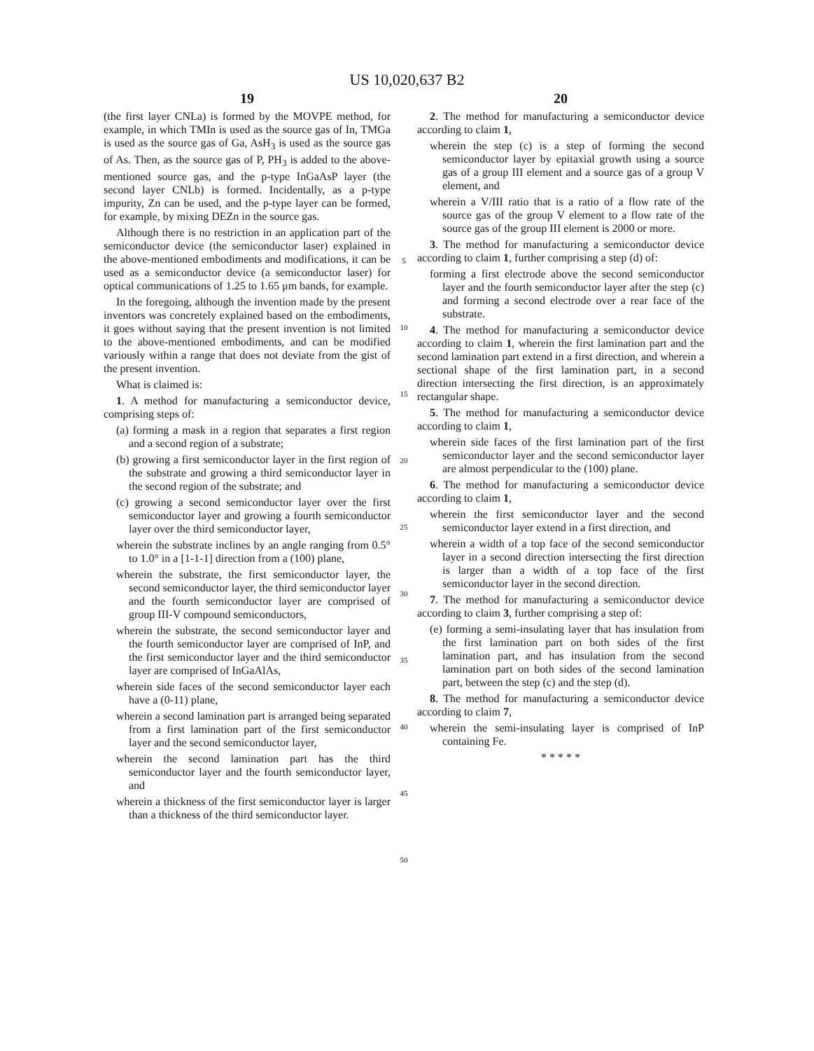US 10,020,637 B2
19
(the first layer CNLa) is formed by the MOVPE method, for example, in which TMIn is used as the source gas of In, TMGa is used as the source gas of Ga, AsH<sub>3</sub> is used as the source gas of As. Then, as the source gas of P, PH<sub>3</sub> is added to the above-mentioned source gas, and the p-type InGaAsP layer (the second layer CNLb) is formed. Incidentally, as a p-type impurity, Zn can be used, and the p-type layer can be formed, for example, by mixing DEZn in the source gas.
Although there is no restriction in an application part of the semiconductor device (the semiconductor laser) explained in the above-mentioned embodiments and modifications, it can be used as a semiconductor device (a semiconductor laser) for optical communications of 1.25 to 1.65 μm bands, for example.
In the foregoing, although the invention made by the present inventors was concretely explained based on the embodiments, it goes without saying that the present invention is not limited to the above-mentioned embodiments, and can be modified variously within a range that does not deviate from the gist of the present invention.
What is claimed is:
1. A method for manufacturing a semiconductor device, comprising steps of:
(a) forming a mask in a region that separates a first region and a second region of a substrate;
(b) growing a first semiconductor layer in the first region of the substrate and growing a third semiconductor layer in the second region of the substrate; and
(c) growing a second semiconductor layer over the first semiconductor layer and growing a fourth semiconductor layer over the third semiconductor layer,
wherein the substrate inclines by an angle ranging from 0.5° to 1.0° in a [1-1-1] direction from a (100) plane,
wherein the substrate, the first semiconductor layer, the second semiconductor layer, the third semiconductor layer and the fourth semiconductor layer are comprised of group III-V compound semiconductors,
wherein the substrate, the second semiconductor layer and the fourth semiconductor layer are comprised of InP, and the first semiconductor layer and the third semiconductor layer are comprised of InGaAlAs,
wherein side faces of the second semiconductor layer each have a (0-11) plane,
wherein a second lamination part is arranged being separated from a first lamination part of the first semiconductor layer and the second semiconductor layer,
wherein the second lamination part has the third semiconductor layer and the fourth semiconductor layer, and
wherein a thickness of the first semiconductor layer is larger than a thickness of the third semiconductor layer.
5
10
15
20
25
30
35
40
45
50
20
2. The method for manufacturing a semiconductor device according to claim 1,
wherein the step (c) is a step of forming the second semiconductor layer by epitaxial growth using a source gas of a group III element and a source gas of a group V element, and
wherein a V/III ratio that is a ratio of a flow rate of the source gas of the group V element to a flow rate of the source gas of the group III element is 2000 or more.
3. The method for manufacturing a semiconductor device according to claim 1, further comprising a step (d) of:
forming a first electrode above the second semiconductor layer and the fourth semiconductor layer after the step (c) and forming a second electrode over a rear face of the substrate.
4. The method for manufacturing a semiconductor device according to claim 1, wherein the first lamination part and the second lamination part extend in a first direction, and wherein a sectional shape of the first lamination part, in a second direction intersecting the first direction, is an approximately rectangular shape.
5. The method for manufacturing a semiconductor device according to claim 1,
wherein side faces of the first lamination part of the first semiconductor layer and the second semiconductor layer are almost perpendicular to the (100) plane.
6. The method for manufacturing a semiconductor device according to claim 1,
wherein the first semiconductor layer and the second semiconductor layer extend in a first direction, and
wherein a width of a top face of the second semiconductor layer in a second direction intersecting the first direction is larger than a width of a top face of the first semiconductor layer in the second direction.
7. The method for manufacturing a semiconductor device according to claim 3, further comprising a step of:
(e) forming a semi-insulating layer that has insulation from the first lamination part on both sides of the first lamination part, and has insulation from the second lamination part on both sides of the second lamination part, between the step (c) and the step (d).
8. The method for manufacturing a semiconductor device according to claim 7,
wherein the semi-insulating layer is comprised of InP containing Fe.
* * * * *